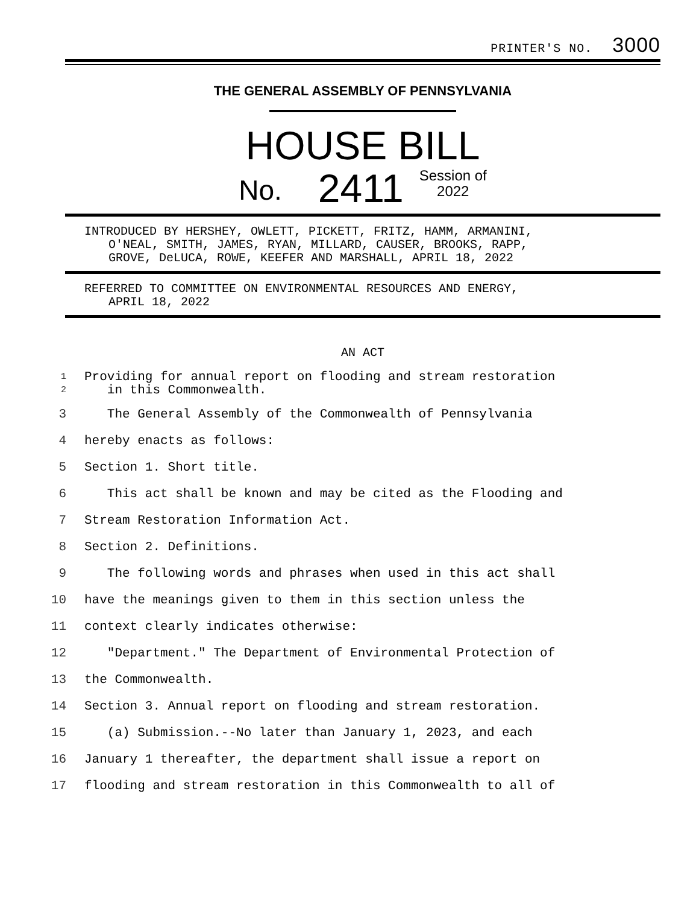PRINTER'S NO. 3000
THE GENERAL ASSEMBLY OF PENNSYLVANIA
HOUSE BILL
No. 2411 Session of
2022
INTRODUCED BY HERSHEY, OWLETT, PICKETT, FRITZ, HAMM, ARMANINI,
O'NEAL, SMITH, JAMES, RYAN, MILLARD, CAUSER, BROOKS, RAPP,
GROVE, DeLUCA, ROWE, KEEFER AND MARSHALL, APRIL 18, 2022
REFERRED TO COMMITTEE ON ENVIRONMENTAL RESOURCES AND ENERGY,
APRIL 18, 2022
AN ACT
1
2 Providing for annual report on flooding and stream restoration
in this Commonwealth.
3 The General Assembly of the Commonwealth of Pennsylvania
4 hereby enacts as follows:
5 Section 1. Short title.
6 This act shall be known and may be cited as the Flooding and
7 Stream Restoration Information Act.
8 Section 2. Definitions.
9 The following words and phrases when used in this act shall
10 have the meanings given to them in this section unless the
11 context clearly indicates otherwise:
12 "Department." The Department of Environmental Protection of
13 the Commonwealth.
14 Section 3. Annual report on flooding and stream restoration.
15 (a) Submission.--No later than January 1, 2023, and each
16 January 1 thereafter, the department shall issue a report on
17 flooding and stream restoration in this Commonwealth to all of